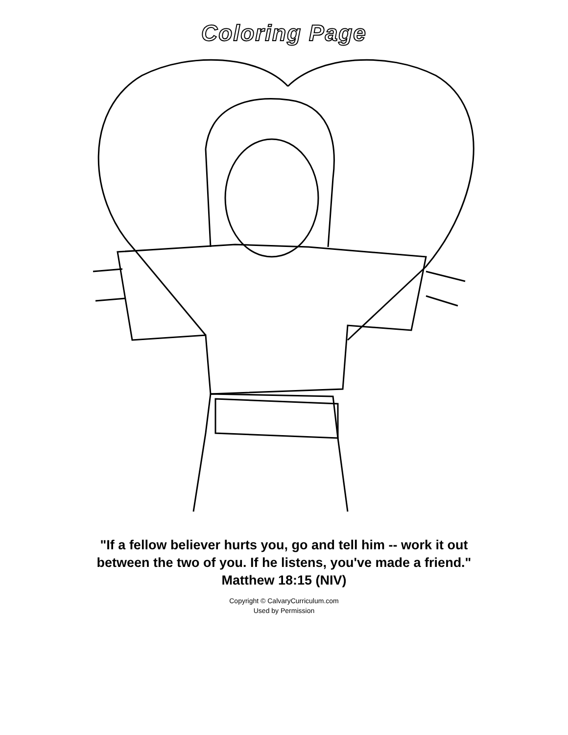Coloring Page
"If a fellow believer hurts you, go and tell him -- work it out
between the two of you. If he listens, you've made a friend."
Matthew 18:15 (NIV)
Copyright © CalvaryCurriculum.com
Used by Permission